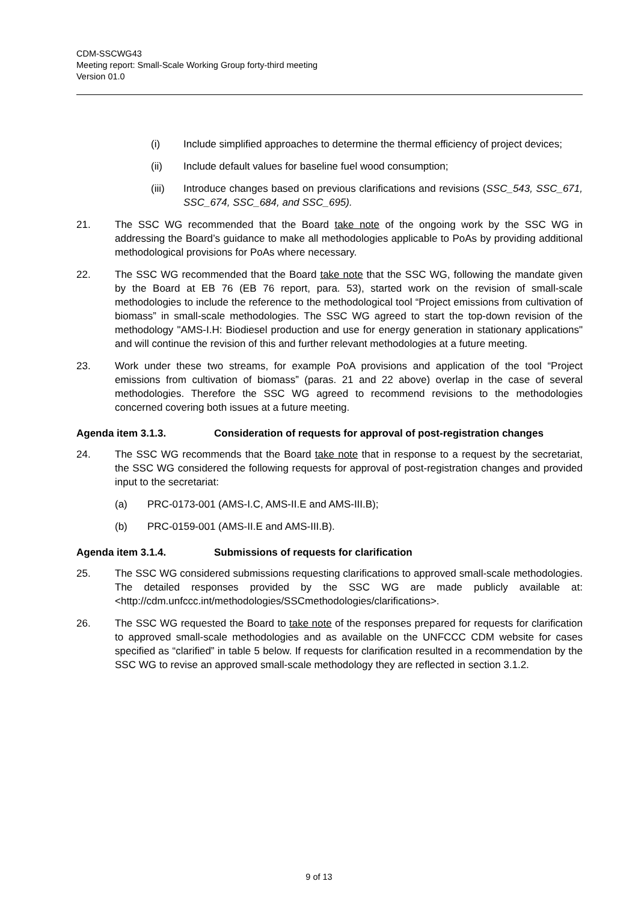CDM-SSCWG43
Meeting report: Small-Scale Working Group forty-third meeting
Version 01.0
(i) Include simplified approaches to determine the thermal efficiency of project devices;
(ii) Include default values for baseline fuel wood consumption;
(iii) Introduce changes based on previous clarifications and revisions (SSC_543, SSC_671, SSC_674, SSC_684, and SSC_695).
21. The SSC WG recommended that the Board take note of the ongoing work by the SSC WG in addressing the Board’s guidance to make all methodologies applicable to PoAs by providing additional methodological provisions for PoAs where necessary.
22. The SSC WG recommended that the Board take note that the SSC WG, following the mandate given by the Board at EB 76 (EB 76 report, para. 53), started work on the revision of small-scale methodologies to include the reference to the methodological tool “Project emissions from cultivation of biomass” in small-scale methodologies. The SSC WG agreed to start the top-down revision of the methodology "AMS-I.H: Biodiesel production and use for energy generation in stationary applications" and will continue the revision of this and further relevant methodologies at a future meeting.
23. Work under these two streams, for example PoA provisions and application of the tool “Project emissions from cultivation of biomass” (paras. 21 and 22 above) overlap in the case of several methodologies. Therefore the SSC WG agreed to recommend revisions to the methodologies concerned covering both issues at a future meeting.
Agenda item 3.1.3. Consideration of requests for approval of post-registration changes
24. The SSC WG recommends that the Board take note that in response to a request by the secretariat, the SSC WG considered the following requests for approval of post-registration changes and provided input to the secretariat:
(a) PRC-0173-001 (AMS-I.C, AMS-II.E and AMS-III.B);
(b) PRC-0159-001 (AMS-II.E and AMS-III.B).
Agenda item 3.1.4. Submissions of requests for clarification
25. The SSC WG considered submissions requesting clarifications to approved small-scale methodologies. The detailed responses provided by the SSC WG are made publicly available at: <http://cdm.unfccc.int/methodologies/SSCmethodologies/clarifications>.
26. The SSC WG requested the Board to take note of the responses prepared for requests for clarification to approved small-scale methodologies and as available on the UNFCCC CDM website for cases specified as “clarified” in table 5 below. If requests for clarification resulted in a recommendation by the SSC WG to revise an approved small-scale methodology they are reflected in section 3.1.2.
9 of 13